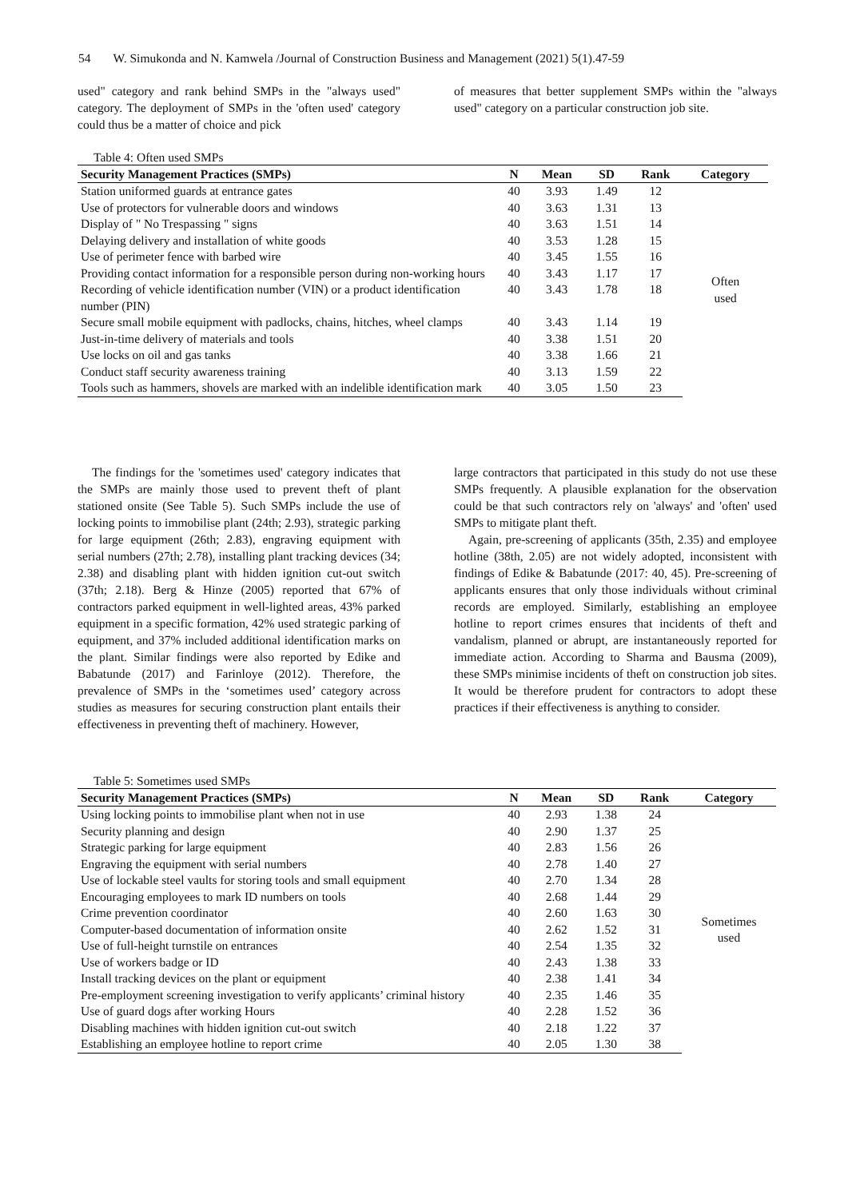54 W. Simukonda and N. Kamwela /Journal of Construction Business and Management (2021) 5(1).47-59
used" category and rank behind SMPs in the "always used" category. The deployment of SMPs in the 'often used' category could thus be a matter of choice and pick
of measures that better supplement SMPs within the "always used" category on a particular construction job site.
Table 4: Often used SMPs
| Security Management Practices (SMPs) | N | Mean | SD | Rank | Category |
| --- | --- | --- | --- | --- | --- |
| Station uniformed guards at entrance gates | 40 | 3.93 | 1.49 | 12 | Often used |
| Use of protectors for vulnerable doors and windows | 40 | 3.63 | 1.31 | 13 | |
| Display of " No Trespassing " signs | 40 | 3.63 | 1.51 | 14 | |
| Delaying delivery and installation of white goods | 40 | 3.53 | 1.28 | 15 | |
| Use of perimeter fence with barbed wire | 40 | 3.45 | 1.55 | 16 | |
| Providing contact information for a responsible person during non-working hours | 40 | 3.43 | 1.17 | 17 | |
| Recording of vehicle identification number (VIN) or a product identification number (PIN) | 40 | 3.43 | 1.78 | 18 | |
| Secure small mobile equipment with padlocks, chains, hitches, wheel clamps | 40 | 3.43 | 1.14 | 19 | |
| Just-in-time delivery of materials and tools | 40 | 3.38 | 1.51 | 20 | |
| Use locks on oil and gas tanks | 40 | 3.38 | 1.66 | 21 | |
| Conduct staff security awareness training | 40 | 3.13 | 1.59 | 22 | |
| Tools such as hammers, shovels are marked with an indelible identification mark | 40 | 3.05 | 1.50 | 23 | |
The findings for the 'sometimes used' category indicates that the SMPs are mainly those used to prevent theft of plant stationed onsite (See Table 5). Such SMPs include the use of locking points to immobilise plant (24th; 2.93), strategic parking for large equipment (26th; 2.83), engraving equipment with serial numbers (27th; 2.78), installing plant tracking devices (34; 2.38) and disabling plant with hidden ignition cut-out switch (37th; 2.18). Berg & Hinze (2005) reported that 67% of contractors parked equipment in well-lighted areas, 43% parked equipment in a specific formation, 42% used strategic parking of equipment, and 37% included additional identification marks on the plant. Similar findings were also reported by Edike and Babatunde (2017) and Farinloye (2012). Therefore, the prevalence of SMPs in the ‘sometimes used’ category across studies as measures for securing construction plant entails their effectiveness in preventing theft of machinery. However,
large contractors that participated in this study do not use these SMPs frequently. A plausible explanation for the observation could be that such contractors rely on 'always' and 'often' used SMPs to mitigate plant theft.
Again, pre-screening of applicants (35th, 2.35) and employee hotline (38th, 2.05) are not widely adopted, inconsistent with findings of Edike & Babatunde (2017: 40, 45). Pre-screening of applicants ensures that only those individuals without criminal records are employed. Similarly, establishing an employee hotline to report crimes ensures that incidents of theft and vandalism, planned or abrupt, are instantaneously reported for immediate action. According to Sharma and Bausma (2009), these SMPs minimise incidents of theft on construction job sites. It would be therefore prudent for contractors to adopt these practices if their effectiveness is anything to consider.
Table 5: Sometimes used SMPs
| Security Management Practices (SMPs) | N | Mean | SD | Rank | Category |
| --- | --- | --- | --- | --- | --- |
| Using locking points to immobilise plant when not in use | 40 | 2.93 | 1.38 | 24 | Sometimes used |
| Security planning and design | 40 | 2.90 | 1.37 | 25 | |
| Strategic parking for large equipment | 40 | 2.83 | 1.56 | 26 | |
| Engraving the equipment with serial numbers | 40 | 2.78 | 1.40 | 27 | |
| Use of lockable steel vaults for storing tools and small equipment | 40 | 2.70 | 1.34 | 28 | |
| Encouraging employees to mark ID numbers on tools | 40 | 2.68 | 1.44 | 29 | |
| Crime prevention coordinator | 40 | 2.60 | 1.63 | 30 | |
| Computer-based documentation of information onsite | 40 | 2.62 | 1.52 | 31 | |
| Use of full-height turnstile on entrances | 40 | 2.54 | 1.35 | 32 | |
| Use of workers badge or ID | 40 | 2.43 | 1.38 | 33 | |
| Install tracking devices on the plant or equipment | 40 | 2.38 | 1.41 | 34 | |
| Pre-employment screening investigation to verify applicants’ criminal history | 40 | 2.35 | 1.46 | 35 | |
| Use of guard dogs after working Hours | 40 | 2.28 | 1.52 | 36 | |
| Disabling machines with hidden ignition cut-out switch | 40 | 2.18 | 1.22 | 37 | |
| Establishing an employee hotline to report crime | 40 | 2.05 | 1.30 | 38 | |